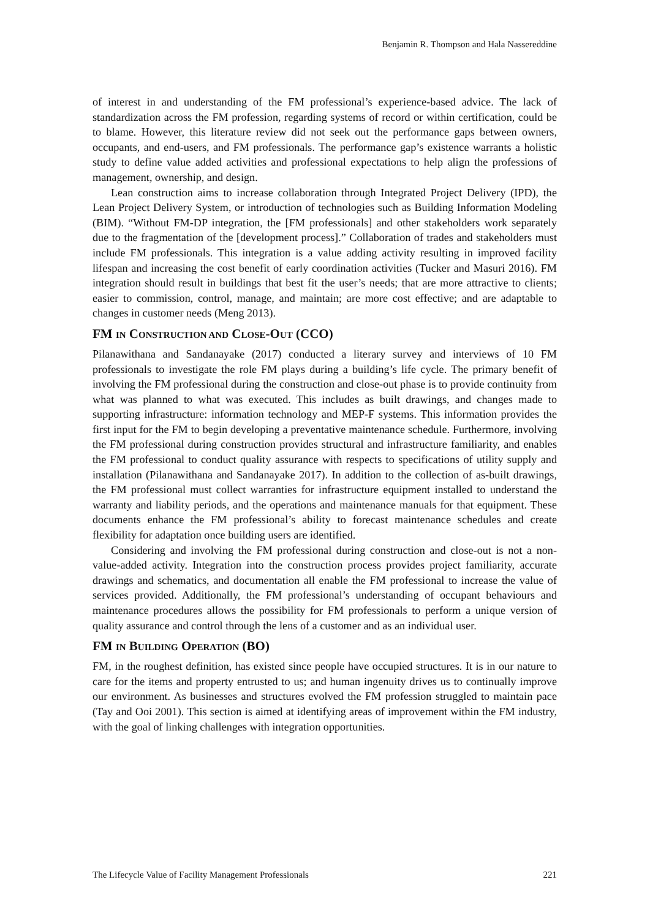Benjamin R. Thompson and Hala Nassereddine
of interest in and understanding of the FM professional’s experience-based advice. The lack of standardization across the FM profession, regarding systems of record or within certification, could be to blame. However, this literature review did not seek out the performance gaps between owners, occupants, and end-users, and FM professionals. The performance gap’s existence warrants a holistic study to define value added activities and professional expectations to help align the professions of management, ownership, and design.
Lean construction aims to increase collaboration through Integrated Project Delivery (IPD), the Lean Project Delivery System, or introduction of technologies such as Building Information Modeling (BIM). “Without FM-DP integration, the [FM professionals] and other stakeholders work separately due to the fragmentation of the [development process].” Collaboration of trades and stakeholders must include FM professionals. This integration is a value adding activity resulting in improved facility lifespan and increasing the cost benefit of early coordination activities (Tucker and Masuri 2016). FM integration should result in buildings that best fit the user’s needs; that are more attractive to clients; easier to commission, control, manage, and maintain; are more cost effective; and are adaptable to changes in customer needs (Meng 2013).
FM IN CONSTRUCTION AND CLOSE-OUT (CCO)
Pilanawithana and Sandanayake (2017) conducted a literary survey and interviews of 10 FM professionals to investigate the role FM plays during a building’s life cycle. The primary benefit of involving the FM professional during the construction and close-out phase is to provide continuity from what was planned to what was executed. This includes as built drawings, and changes made to supporting infrastructure: information technology and MEP-F systems. This information provides the first input for the FM to begin developing a preventative maintenance schedule. Furthermore, involving the FM professional during construction provides structural and infrastructure familiarity, and enables the FM professional to conduct quality assurance with respects to specifications of utility supply and installation (Pilanawithana and Sandanayake 2017). In addition to the collection of as-built drawings, the FM professional must collect warranties for infrastructure equipment installed to understand the warranty and liability periods, and the operations and maintenance manuals for that equipment. These documents enhance the FM professional’s ability to forecast maintenance schedules and create flexibility for adaptation once building users are identified.
Considering and involving the FM professional during construction and close-out is not a non-value-added activity. Integration into the construction process provides project familiarity, accurate drawings and schematics, and documentation all enable the FM professional to increase the value of services provided. Additionally, the FM professional’s understanding of occupant behaviours and maintenance procedures allows the possibility for FM professionals to perform a unique version of quality assurance and control through the lens of a customer and as an individual user.
FM IN BUILDING OPERATION (BO)
FM, in the roughest definition, has existed since people have occupied structures. It is in our nature to care for the items and property entrusted to us; and human ingenuity drives us to continually improve our environment. As businesses and structures evolved the FM profession struggled to maintain pace (Tay and Ooi 2001). This section is aimed at identifying areas of improvement within the FM industry, with the goal of linking challenges with integration opportunities.
The Lifecycle Value of Facility Management Professionals 221